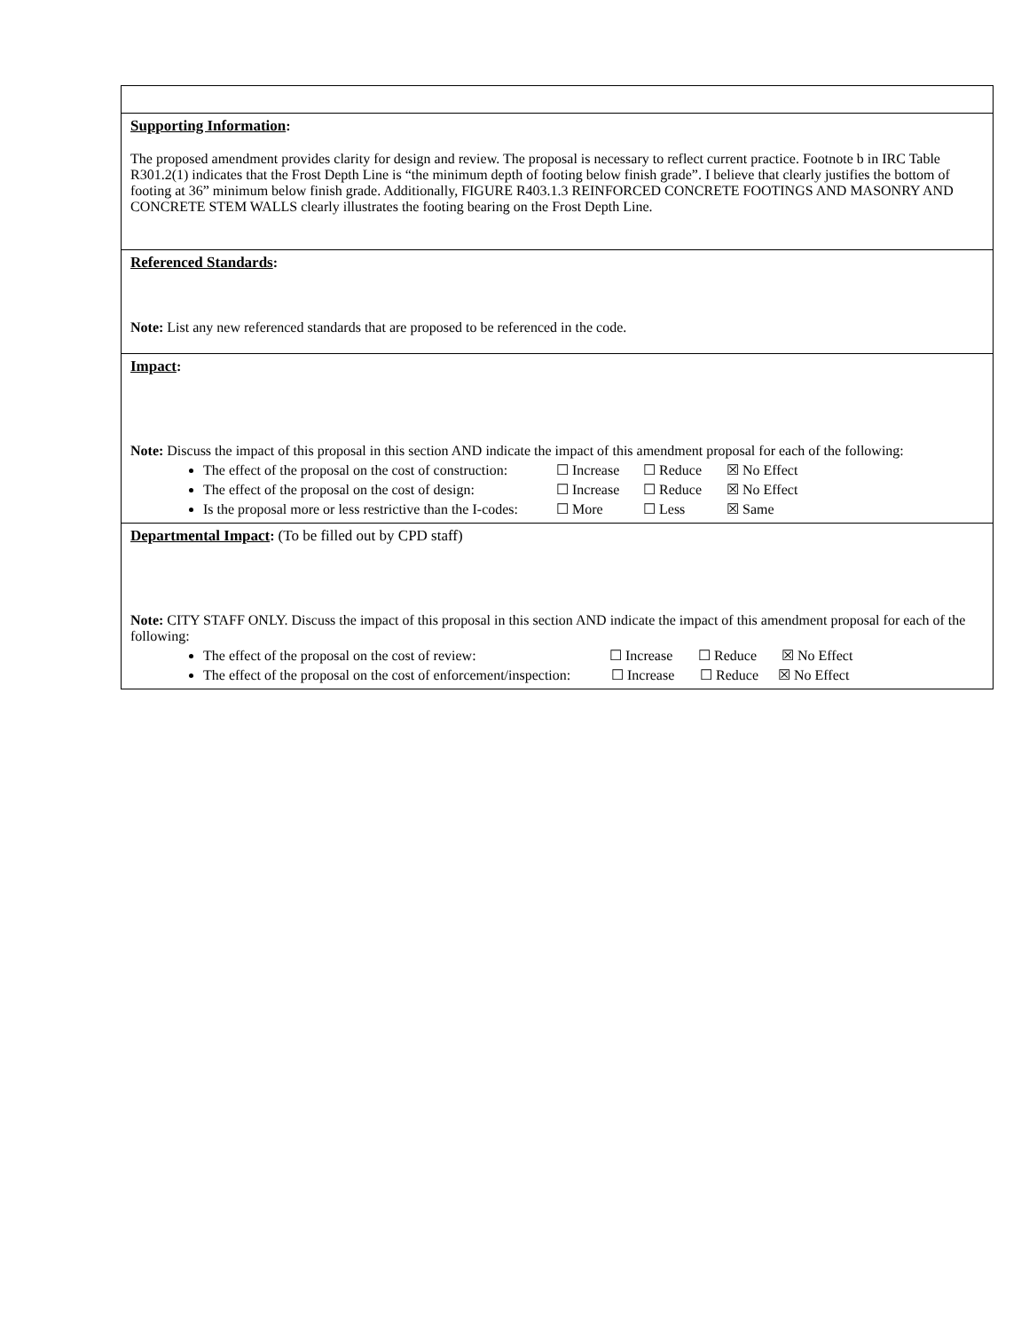| Supporting Information : The proposed amendment provides clarity for design and review. The proposal is necessary to reflect current practice. Footnote b in IRC Table R301.2(1) indicates that the Frost Depth Line is “the minimum depth of footing below finish grade”. I believe that clearly justifies the bottom of footing at 36” minimum below finish grade. Additionally, FIGURE R403.1.3 REINFORCED CONCRETE FOOTINGS AND MASONRY AND CONCRETE STEM WALLS clearly illustrates the footing bearing on the Frost Depth Line. |
| Referenced Standards : Note: List any new referenced standards that are proposed to be referenced in the code. |
| Impact : Note: Discuss the impact of this proposal in this section AND indicate the impact of this amendment proposal for each of the following: The effect of the proposal on the cost of construction: ☐ Increase ☐ Reduce ☒ No Effect The effect of the proposal on the cost of design: ☐ Increase ☐ Reduce ☒ No Effect Is the proposal more or less restrictive than the I-codes: ☐ More ☐ Less ☒ Same |
| Departmental Impact : (To be filled out by CPD staff) Note: CITY STAFF ONLY. Discuss the impact of this proposal in this section AND indicate the impact of this amendment proposal for each of the following: The effect of the proposal on the cost of review: ☐ Increase ☐ Reduce ☒ No Effect The effect of the proposal on the cost of enforcement/inspection: ☐ Increase ☐ Reduce ☒ No Effect |